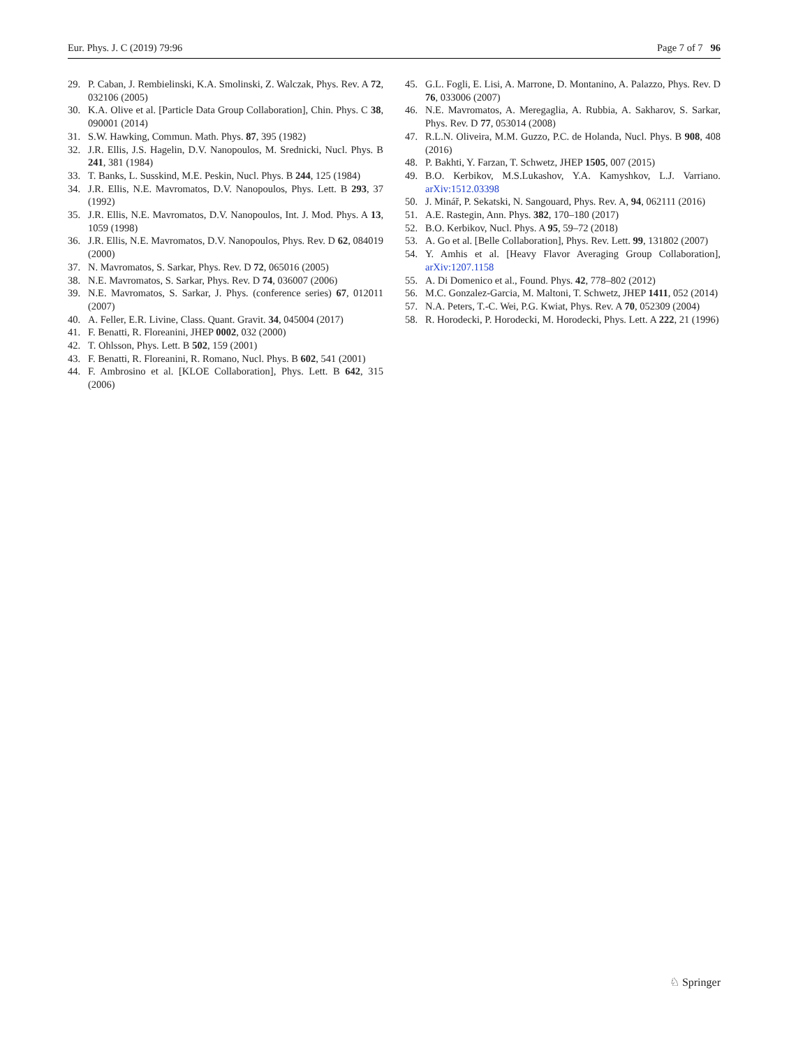Eur. Phys. J. C (2019) 79:96 Page 7 of 7 96
29. P. Caban, J. Rembielinski, K.A. Smolinski, Z. Walczak, Phys. Rev. A 72, 032106 (2005)
30. K.A. Olive et al. [Particle Data Group Collaboration], Chin. Phys. C 38, 090001 (2014)
31. S.W. Hawking, Commun. Math. Phys. 87, 395 (1982)
32. J.R. Ellis, J.S. Hagelin, D.V. Nanopoulos, M. Srednicki, Nucl. Phys. B 241, 381 (1984)
33. T. Banks, L. Susskind, M.E. Peskin, Nucl. Phys. B 244, 125 (1984)
34. J.R. Ellis, N.E. Mavromatos, D.V. Nanopoulos, Phys. Lett. B 293, 37 (1992)
35. J.R. Ellis, N.E. Mavromatos, D.V. Nanopoulos, Int. J. Mod. Phys. A 13, 1059 (1998)
36. J.R. Ellis, N.E. Mavromatos, D.V. Nanopoulos, Phys. Rev. D 62, 084019 (2000)
37. N. Mavromatos, S. Sarkar, Phys. Rev. D 72, 065016 (2005)
38. N.E. Mavromatos, S. Sarkar, Phys. Rev. D 74, 036007 (2006)
39. N.E. Mavromatos, S. Sarkar, J. Phys. (conference series) 67, 012011 (2007)
40. A. Feller, E.R. Livine, Class. Quant. Gravit. 34, 045004 (2017)
41. F. Benatti, R. Floreanini, JHEP 0002, 032 (2000)
42. T. Ohlsson, Phys. Lett. B 502, 159 (2001)
43. F. Benatti, R. Floreanini, R. Romano, Nucl. Phys. B 602, 541 (2001)
44. F. Ambrosino et al. [KLOE Collaboration], Phys. Lett. B 642, 315 (2006)
45. G.L. Fogli, E. Lisi, A. Marrone, D. Montanino, A. Palazzo, Phys. Rev. D 76, 033006 (2007)
46. N.E. Mavromatos, A. Meregaglia, A. Rubbia, A. Sakharov, S. Sarkar, Phys. Rev. D 77, 053014 (2008)
47. R.L.N. Oliveira, M.M. Guzzo, P.C. de Holanda, Nucl. Phys. B 908, 408 (2016)
48. P. Bakhti, Y. Farzan, T. Schwetz, JHEP 1505, 007 (2015)
49. B.O. Kerbikov, M.S.Lukashov, Y.A. Kamyshkov, L.J. Varriano. arXiv:1512.03398
50. J. Minář, P. Sekatski, N. Sangouard, Phys. Rev. A, 94, 062111 (2016)
51. A.E. Rastegin, Ann. Phys. 382, 170–180 (2017)
52. B.O. Kerbikov, Nucl. Phys. A 95, 59–72 (2018)
53. A. Go et al. [Belle Collaboration], Phys. Rev. Lett. 99, 131802 (2007)
54. Y. Amhis et al. [Heavy Flavor Averaging Group Collaboration], arXiv:1207.1158
55. A. Di Domenico et al., Found. Phys. 42, 778–802 (2012)
56. M.C. Gonzalez-Garcia, M. Maltoni, T. Schwetz, JHEP 1411, 052 (2014)
57. N.A. Peters, T.-C. Wei, P.G. Kwiat, Phys. Rev. A 70, 052309 (2004)
58. R. Horodecki, P. Horodecki, M. Horodecki, Phys. Lett. A 222, 21 (1996)
♘ Springer